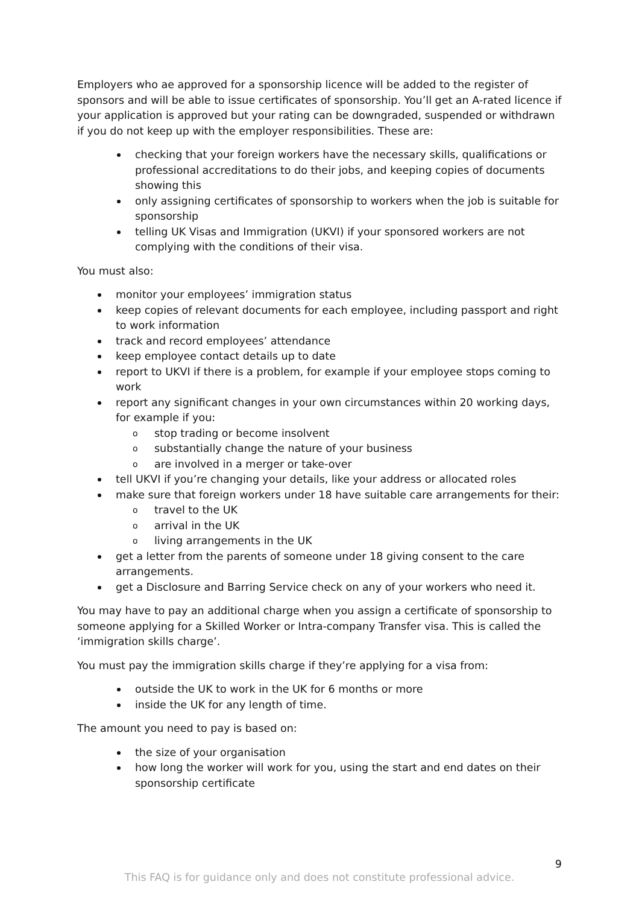Employers who ae approved for a sponsorship licence will be added to the register of sponsors and will be able to issue certificates of sponsorship. You’ll get an A-rated licence if your application is approved but your rating can be downgraded, suspended or withdrawn if you do not keep up with the employer responsibilities. These are:
checking that your foreign workers have the necessary skills, qualifications or professional accreditations to do their jobs, and keeping copies of documents showing this
only assigning certificates of sponsorship to workers when the job is suitable for sponsorship
telling UK Visas and Immigration (UKVI) if your sponsored workers are not complying with the conditions of their visa.
You must also:
monitor your employees’ immigration status
keep copies of relevant documents for each employee, including passport and right to work information
track and record employees’ attendance
keep employee contact details up to date
report to UKVI if there is a problem, for example if your employee stops coming to work
report any significant changes in your own circumstances within 20 working days, for example if you:
o stop trading or become insolvent
o substantially change the nature of your business
o are involved in a merger or take-over
tell UKVI if you’re changing your details, like your address or allocated roles
make sure that foreign workers under 18 have suitable care arrangements for their:
o travel to the UK
o arrival in the UK
o living arrangements in the UK
get a letter from the parents of someone under 18 giving consent to the care arrangements.
get a Disclosure and Barring Service check on any of your workers who need it.
You may have to pay an additional charge when you assign a certificate of sponsorship to someone applying for a Skilled Worker or Intra-company Transfer visa. This is called the ‘immigration skills charge’.
You must pay the immigration skills charge if they’re applying for a visa from:
outside the UK to work in the UK for 6 months or more
inside the UK for any length of time.
The amount you need to pay is based on:
the size of your organisation
how long the worker will work for you, using the start and end dates on their sponsorship certificate
9
This FAQ is for guidance only and does not constitute professional advice.